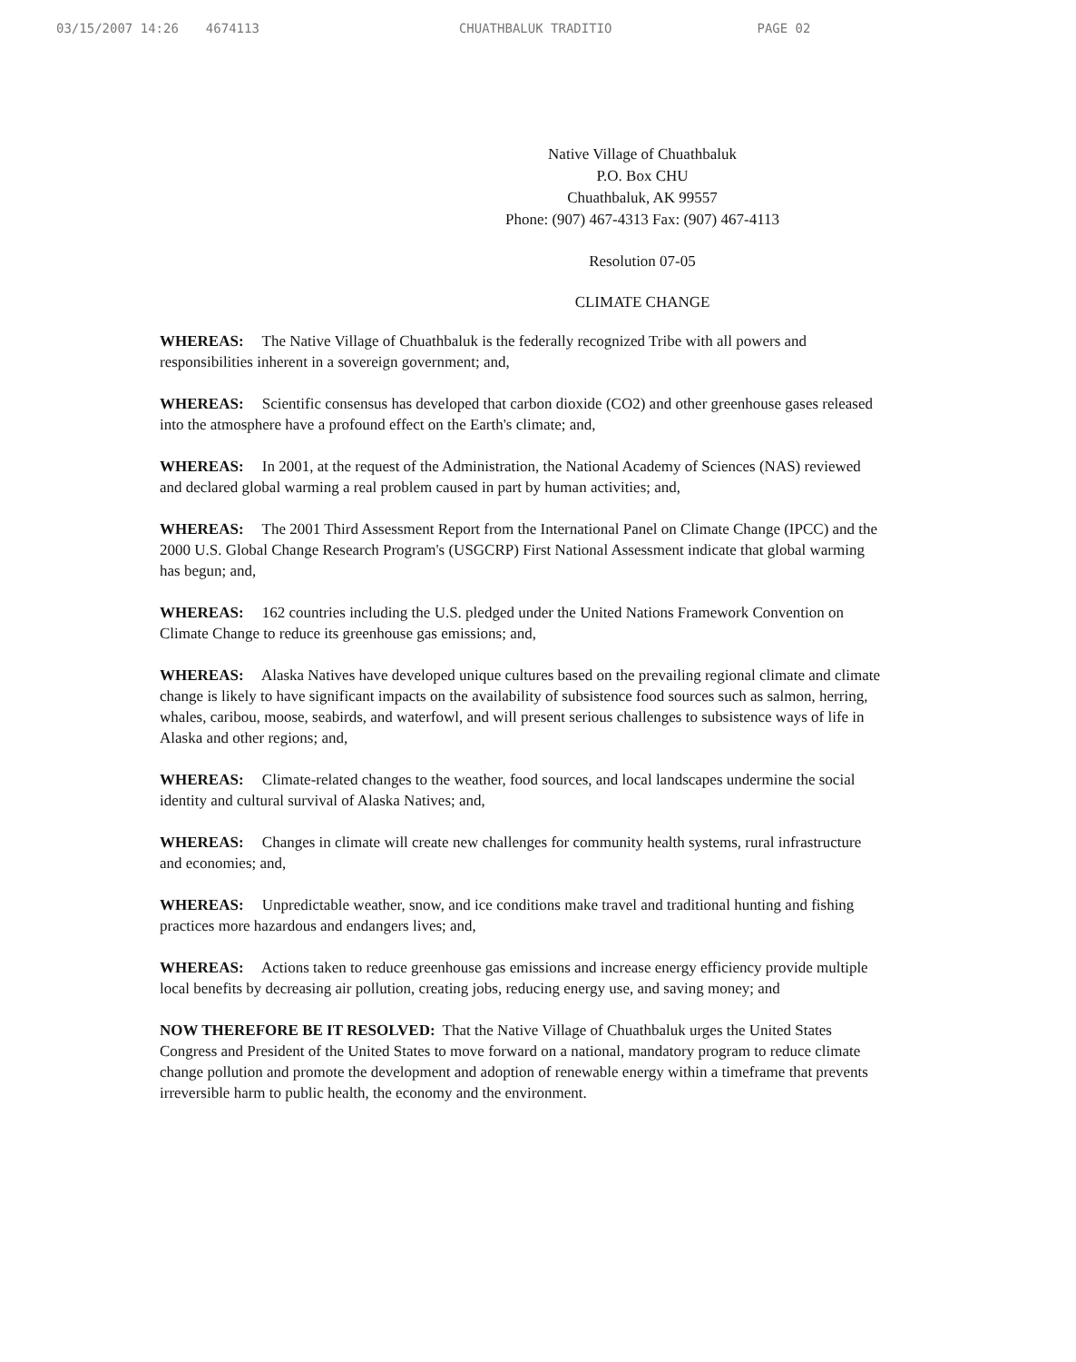03/15/2007 14:26 4674113 CHUATHBALUK TRADITIO PAGE 02
Native Village of Chuathbaluk
P.O. Box CHU
Chuathbaluk, AK 99557
Phone: (907) 467-4313 Fax: (907) 467-4113
Resolution 07-05
CLIMATE CHANGE
WHEREAS: The Native Village of Chuathbaluk is the federally recognized Tribe with all powers and responsibilities inherent in a sovereign government; and,
WHEREAS: Scientific consensus has developed that carbon dioxide (CO2) and other greenhouse gases released into the atmosphere have a profound effect on the Earth's climate; and,
WHEREAS: In 2001, at the request of the Administration, the National Academy of Sciences (NAS) reviewed and declared global warming a real problem caused in part by human activities; and,
WHEREAS: The 2001 Third Assessment Report from the International Panel on Climate Change (IPCC) and the 2000 U.S. Global Change Research Program's (USGCRP) First National Assessment indicate that global warming has begun; and,
WHEREAS: 162 countries including the U.S. pledged under the United Nations Framework Convention on Climate Change to reduce its greenhouse gas emissions; and,
WHEREAS: Alaska Natives have developed unique cultures based on the prevailing regional climate and climate change is likely to have significant impacts on the availability of subsistence food sources such as salmon, herring, whales, caribou, moose, seabirds, and waterfowl, and will present serious challenges to subsistence ways of life in Alaska and other regions; and,
WHEREAS: Climate-related changes to the weather, food sources, and local landscapes undermine the social identity and cultural survival of Alaska Natives; and,
WHEREAS: Changes in climate will create new challenges for community health systems, rural infrastructure and economies; and,
WHEREAS: Unpredictable weather, snow, and ice conditions make travel and traditional hunting and fishing practices more hazardous and endangers lives; and,
WHEREAS: Actions taken to reduce greenhouse gas emissions and increase energy efficiency provide multiple local benefits by decreasing air pollution, creating jobs, reducing energy use, and saving money; and
NOW THEREFORE BE IT RESOLVED: That the Native Village of Chuathbaluk urges the United States Congress and President of the United States to move forward on a national, mandatory program to reduce climate change pollution and promote the development and adoption of renewable energy within a timeframe that prevents irreversible harm to public health, the economy and the environment.